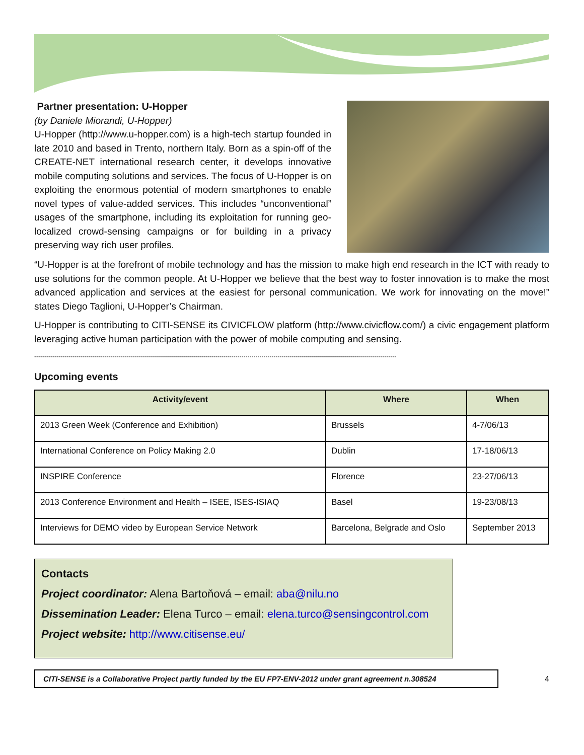Partner presentation: U-Hopper
(by Daniele Miorandi, U-Hopper)
U-Hopper (http://www.u-hopper.com) is a high-tech startup founded in late 2010 and based in Trento, northern Italy. Born as a spin-off of the CREATE-NET international research center, it develops innovative mobile computing solutions and services. The focus of U-Hopper is on exploiting the enormous potential of modern smartphones to enable novel types of value-added services. This includes “unconventional” usages of the smartphone, including its exploitation for running geo-localized crowd-sensing campaigns or for building in a privacy preserving way rich user profiles.
“U-Hopper is at the forefront of mobile technology and has the mission to make high end research in the ICT with ready to use solutions for the common people. At U-Hopper we believe that the best way to foster innovation is to make the most advanced application and services at the easiest for personal communication. We work for innovating on the move!” states Diego Taglioni, U-Hopper’s Chairman.
U-Hopper is contributing to CITI-SENSE its CIVICFLOW platform (http://www.civicflow.com/) a civic engagement platform leveraging active human participation with the power of mobile computing and sensing.
------------------------------------------------------------------------------------------------------------------------------------------------------------------------------------
Upcoming events
| Activity/event | Where | When |
| --- | --- | --- |
| 2013 Green Week (Conference and Exhibition) | Brussels | 4-7/06/13 |
| International Conference on Policy Making 2.0 | Dublin | 17-18/06/13 |
| INSPIRE Conference | Florence | 23-27/06/13 |
| 2013 Conference Environment and Health – ISEE, ISES-ISIAQ | Basel | 19-23/08/13 |
| Interviews for DEMO video by European Service Network | Barcelona, Belgrade and Oslo | September 2013 |
Contacts
Project coordinator: Alena Bartoňová – email: aba@nilu.no
Dissemination Leader: Elena Turco – email: elena.turco@sensingcontrol.com
Project website: http://www.citisense.eu/
CITI-SENSE is a Collaborative Project partly funded by the EU FP7-ENV-2012 under grant agreement n.308524
4